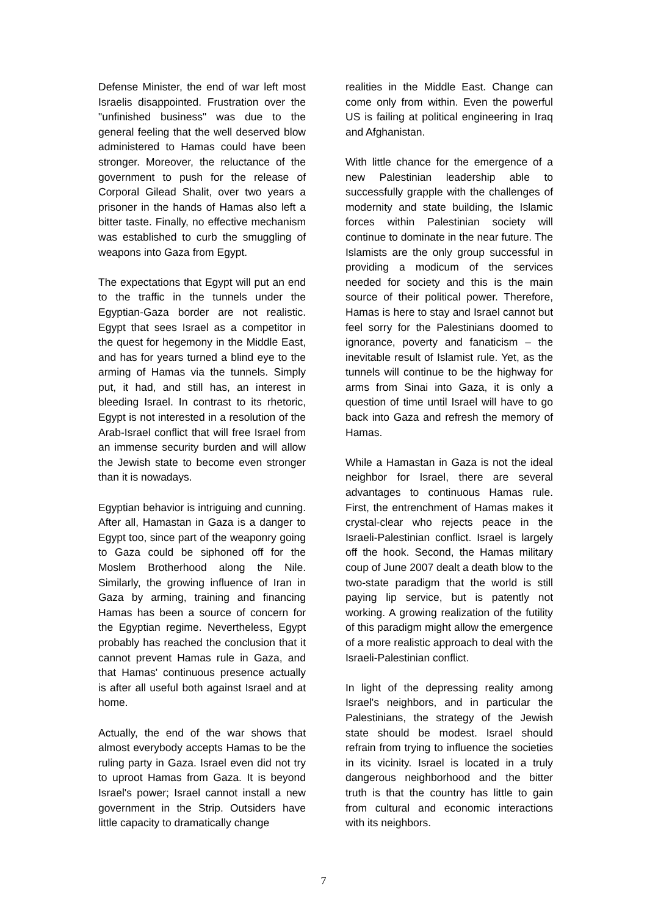Defense Minister, the end of war left most Israelis disappointed. Frustration over the "unfinished business" was due to the general feeling that the well deserved blow administered to Hamas could have been stronger. Moreover, the reluctance of the government to push for the release of Corporal Gilead Shalit, over two years a prisoner in the hands of Hamas also left a bitter taste. Finally, no effective mechanism was established to curb the smuggling of weapons into Gaza from Egypt.
The expectations that Egypt will put an end to the traffic in the tunnels under the Egyptian-Gaza border are not realistic. Egypt that sees Israel as a competitor in the quest for hegemony in the Middle East, and has for years turned a blind eye to the arming of Hamas via the tunnels. Simply put, it had, and still has, an interest in bleeding Israel. In contrast to its rhetoric, Egypt is not interested in a resolution of the Arab-Israel conflict that will free Israel from an immense security burden and will allow the Jewish state to become even stronger than it is nowadays.
Egyptian behavior is intriguing and cunning. After all, Hamastan in Gaza is a danger to Egypt too, since part of the weaponry going to Gaza could be siphoned off for the Moslem Brotherhood along the Nile. Similarly, the growing influence of Iran in Gaza by arming, training and financing Hamas has been a source of concern for the Egyptian regime. Nevertheless, Egypt probably has reached the conclusion that it cannot prevent Hamas rule in Gaza, and that Hamas' continuous presence actually is after all useful both against Israel and at home.
Actually, the end of the war shows that almost everybody accepts Hamas to be the ruling party in Gaza. Israel even did not try to uproot Hamas from Gaza. It is beyond Israel's power; Israel cannot install a new government in the Strip. Outsiders have little capacity to dramatically change
realities in the Middle East. Change can come only from within. Even the powerful US is failing at political engineering in Iraq and Afghanistan.
With little chance for the emergence of a new Palestinian leadership able to successfully grapple with the challenges of modernity and state building, the Islamic forces within Palestinian society will continue to dominate in the near future. The Islamists are the only group successful in providing a modicum of the services needed for society and this is the main source of their political power. Therefore, Hamas is here to stay and Israel cannot but feel sorry for the Palestinians doomed to ignorance, poverty and fanaticism – the inevitable result of Islamist rule. Yet, as the tunnels will continue to be the highway for arms from Sinai into Gaza, it is only a question of time until Israel will have to go back into Gaza and refresh the memory of Hamas.
While a Hamastan in Gaza is not the ideal neighbor for Israel, there are several advantages to continuous Hamas rule. First, the entrenchment of Hamas makes it crystal-clear who rejects peace in the Israeli-Palestinian conflict. Israel is largely off the hook. Second, the Hamas military coup of June 2007 dealt a death blow to the two-state paradigm that the world is still paying lip service, but is patently not working. A growing realization of the futility of this paradigm might allow the emergence of a more realistic approach to deal with the Israeli-Palestinian conflict.
In light of the depressing reality among Israel's neighbors, and in particular the Palestinians, the strategy of the Jewish state should be modest. Israel should refrain from trying to influence the societies in its vicinity. Israel is located in a truly dangerous neighborhood and the bitter truth is that the country has little to gain from cultural and economic interactions with its neighbors.
7